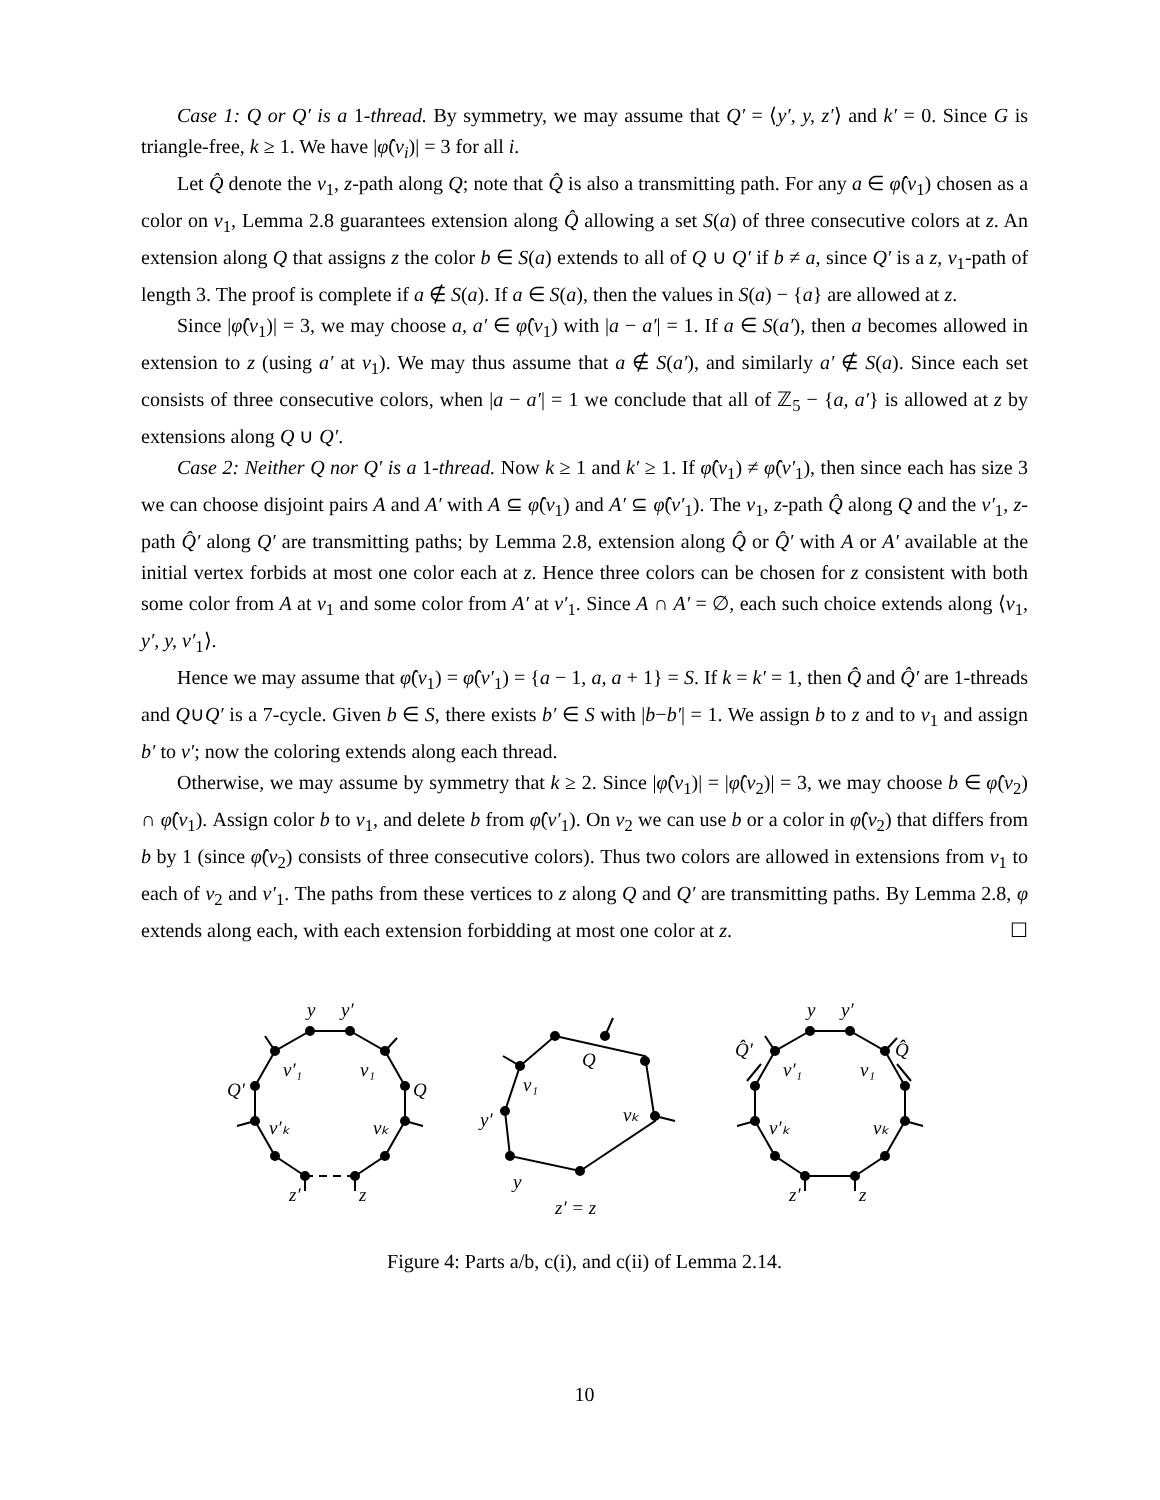Case 1: Q or Q′ is a 1-thread. By symmetry, we may assume that Q′ = ⟨y′, y, z′⟩ and k′ = 0. Since G is triangle-free, k ≥ 1. We have |φ̂(v<sub>i</sub>)| = 3 for all i.
Let Q̂ denote the v<sub>1</sub>, z-path along Q; note that Q̂ is also a transmitting path. For any a ∈ φ̂(v<sub>1</sub>) chosen as a color on v<sub>1</sub>, Lemma 2.8 guarantees extension along Q̂ allowing a set S(a) of three consecutive colors at z. An extension along Q that assigns z the color b ∈ S(a) extends to all of Q ∪ Q′ if b ≠ a, since Q′ is a z, v<sub>1</sub>-path of length 3. The proof is complete if a ∉ S(a). If a ∈ S(a), then the values in S(a) − {a} are allowed at z.
Since |φ̂(v<sub>1</sub>)| = 3, we may choose a, a′ ∈ φ̂(v<sub>1</sub>) with |a − a′| = 1. If a ∈ S(a′), then a becomes allowed in extension to z (using a′ at v<sub>1</sub>). We may thus assume that a ∉ S(a′), and similarly a′ ∉ S(a). Since each set consists of three consecutive colors, when |a − a′| = 1 we conclude that all of ℤ<sub>5</sub> − {a, a′} is allowed at z by extensions along Q ∪ Q′.
Case 2: Neither Q nor Q′ is a 1-thread. Now k ≥ 1 and k′ ≥ 1. If φ̂(v<sub>1</sub>) ≠ φ̂(v′<sub>1</sub>), then since each has size 3 we can choose disjoint pairs A and A′ with A ⊆ φ̂(v<sub>1</sub>) and A′ ⊆ φ̂(v′<sub>1</sub>). The v<sub>1</sub>, z-path Q̂ along Q and the v′<sub>1</sub>, z-path Q̂′ along Q′ are transmitting paths; by Lemma 2.8, extension along Q̂ or Q̂′ with A or A′ available at the initial vertex forbids at most one color each at z. Hence three colors can be chosen for z consistent with both some color from A at v<sub>1</sub> and some color from A′ at v′<sub>1</sub>. Since A ∩ A′ = ∅, each such choice extends along ⟨v<sub>1</sub>, y′, y, v′<sub>1</sub>⟩.
Hence we may assume that φ̂(v<sub>1</sub>) = φ̂(v′<sub>1</sub>) = {a − 1, a, a + 1} = S. If k = k′ = 1, then Q̂ and Q̂′ are 1-threads and Q∪Q′ is a 7-cycle. Given b ∈ S, there exists b′ ∈ S with |b−b′| = 1. We assign b to z and to v<sub>1</sub> and assign b′ to v′; now the coloring extends along each thread.
Otherwise, we may assume by symmetry that k ≥ 2. Since |φ̂(v<sub>1</sub>)| = |φ̂(v<sub>2</sub>)| = 3, we may choose b ∈ φ̂(v<sub>2</sub>) ∩ φ̂(v<sub>1</sub>). Assign color b to v<sub>1</sub>, and delete b from φ̂(v′<sub>1</sub>). On v<sub>2</sub> we can use b or a color in φ̂(v<sub>2</sub>) that differs from b by 1 (since φ̂(v<sub>2</sub>) consists of three consecutive colors). Thus two colors are allowed in extensions from v<sub>1</sub> to each of v<sub>2</sub> and v′<sub>1</sub>. The paths from these vertices to z along Q and Q′ are transmitting paths. By Lemma 2.8, φ extends along each, with each extension forbidding at most one color at z. ☐
y
y′
v′₁
v₁
Q′
Q
v′ₖ
vₖ
z′
z
Q
v₁
vₖ
y′
y
z′ = z
y
y′
Q̂′
v′₁
v₁
Q̂
v′ₖ
vₖ
z′
z
Figure 4: Parts a/b, c(i), and c(ii) of Lemma 2.14.
10